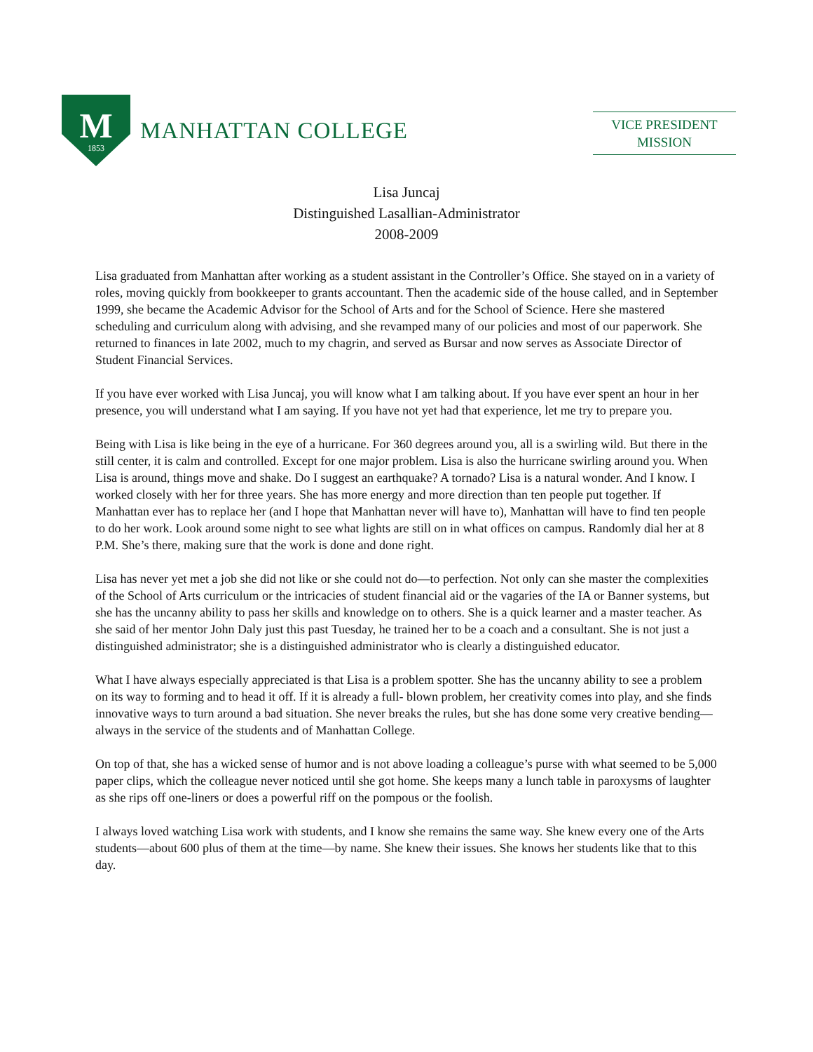M
1853
MANHATTAN COLLEGE
VICE PRESIDENT
MISSION
Lisa Juncaj
Distinguished Lasallian-Administrator
2008-2009
Lisa graduated from Manhattan after working as a student assistant in the Controller’s Office. She stayed on in a variety of roles, moving quickly from bookkeeper to grants accountant. Then the academic side of the house called, and in September 1999, she became the Academic Advisor for the School of Arts and for the School of Science. Here she mastered scheduling and curriculum along with advising, and she revamped many of our policies and most of our paperwork. She returned to finances in late 2002, much to my chagrin, and served as Bursar and now serves as Associate Director of Student Financial Services.
If you have ever worked with Lisa Juncaj, you will know what I am talking about. If you have ever spent an hour in her presence, you will understand what I am saying. If you have not yet had that experience, let me try to prepare you.
Being with Lisa is like being in the eye of a hurricane. For 360 degrees around you, all is a swirling wild. But there in the still center, it is calm and controlled. Except for one major problem. Lisa is also the hurricane swirling around you. When Lisa is around, things move and shake. Do I suggest an earthquake? A tornado? Lisa is a natural wonder. And I know. I worked closely with her for three years. She has more energy and more direction than ten people put together. If Manhattan ever has to replace her (and I hope that Manhattan never will have to), Manhattan will have to find ten people to do her work. Look around some night to see what lights are still on in what offices on campus. Randomly dial her at 8 P.M. She’s there, making sure that the work is done and done right.
Lisa has never yet met a job she did not like or she could not do—to perfection. Not only can she master the complexities of the School of Arts curriculum or the intricacies of student financial aid or the vagaries of the IA or Banner systems, but she has the uncanny ability to pass her skills and knowledge on to others. She is a quick learner and a master teacher. As she said of her mentor John Daly just this past Tuesday, he trained her to be a coach and a consultant. She is not just a distinguished administrator; she is a distinguished administrator who is clearly a distinguished educator.
What I have always especially appreciated is that Lisa is a problem spotter. She has the uncanny ability to see a problem on its way to forming and to head it off. If it is already a full- blown problem, her creativity comes into play, and she finds innovative ways to turn around a bad situation. She never breaks the rules, but she has done some very creative bending—always in the service of the students and of Manhattan College.
On top of that, she has a wicked sense of humor and is not above loading a colleague’s purse with what seemed to be 5,000 paper clips, which the colleague never noticed until she got home. She keeps many a lunch table in paroxysms of laughter as she rips off one-liners or does a powerful riff on the pompous or the foolish.
I always loved watching Lisa work with students, and I know she remains the same way. She knew every one of the Arts students—about 600 plus of them at the time—by name. She knew their issues. She knows her students like that to this day.